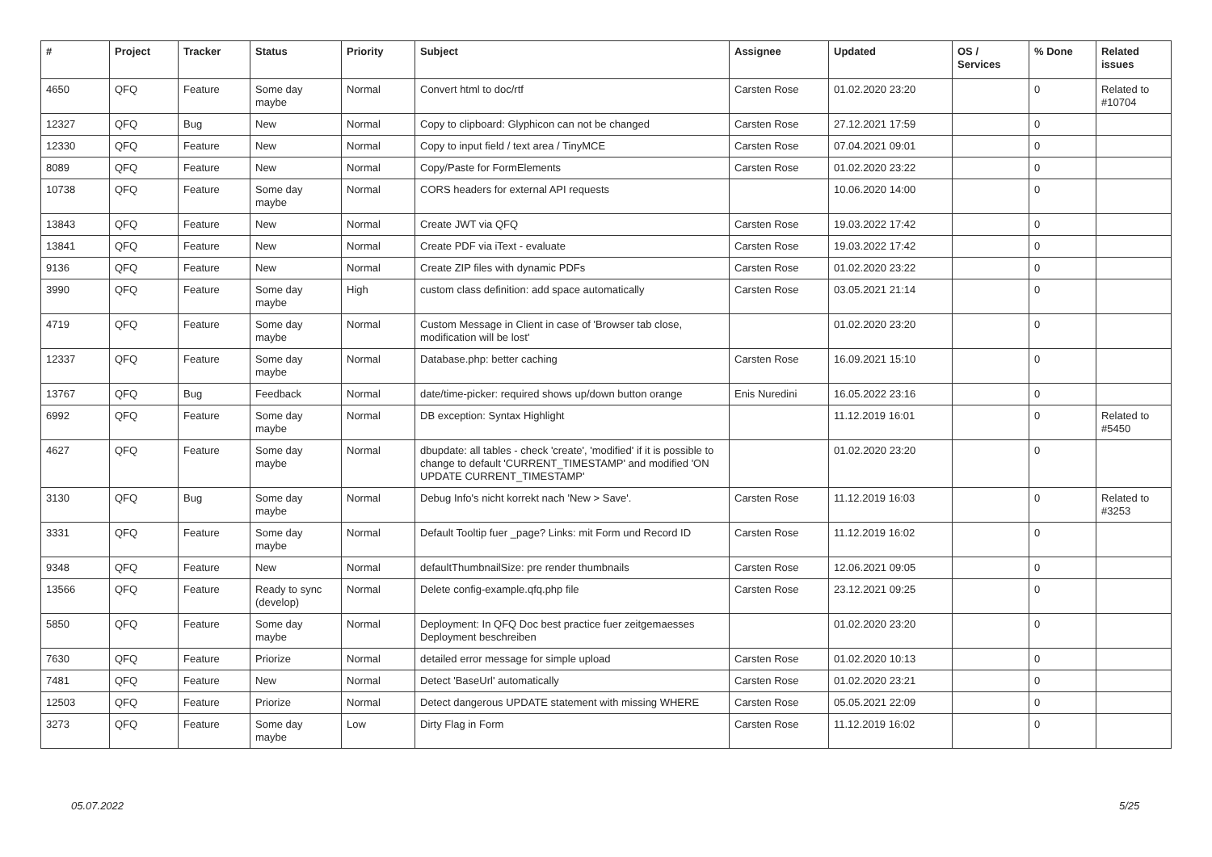| # | Project | Tracker | Status | Priority | Subject | Assignee | Updated | OS / Services | % Done | Related issues |
| --- | --- | --- | --- | --- | --- | --- | --- | --- | --- | --- |
| 4650 | QFQ | Feature | Some day maybe | Normal | Convert html to doc/rtf | Carsten Rose | 01.02.2020 23:20 | | 0 | Related to #10704 |
| 12327 | QFQ | Bug | New | Normal | Copy to clipboard: Glyphicon can not be changed | Carsten Rose | 27.12.2021 17:59 | | 0 | |
| 12330 | QFQ | Feature | New | Normal | Copy to input field / text area / TinyMCE | Carsten Rose | 07.04.2021 09:01 | | 0 | |
| 8089 | QFQ | Feature | New | Normal | Copy/Paste for FormElements | Carsten Rose | 01.02.2020 23:22 | | 0 | |
| 10738 | QFQ | Feature | Some day maybe | Normal | CORS headers for external API requests | | 10.06.2020 14:00 | | 0 | |
| 13843 | QFQ | Feature | New | Normal | Create JWT via QFQ | Carsten Rose | 19.03.2022 17:42 | | 0 | |
| 13841 | QFQ | Feature | New | Normal | Create PDF via iText - evaluate | Carsten Rose | 19.03.2022 17:42 | | 0 | |
| 9136 | QFQ | Feature | New | Normal | Create ZIP files with dynamic PDFs | Carsten Rose | 01.02.2020 23:22 | | 0 | |
| 3990 | QFQ | Feature | Some day maybe | High | custom class definition: add space automatically | Carsten Rose | 03.05.2021 21:14 | | 0 | |
| 4719 | QFQ | Feature | Some day maybe | Normal | Custom Message in Client in case of 'Browser tab close, modification will be lost' | | 01.02.2020 23:20 | | 0 | |
| 12337 | QFQ | Feature | Some day maybe | Normal | Database.php: better caching | Carsten Rose | 16.09.2021 15:10 | | 0 | |
| 13767 | QFQ | Bug | Feedback | Normal | date/time-picker: required shows up/down button orange | Enis Nuredini | 16.05.2022 23:16 | | 0 | |
| 6992 | QFQ | Feature | Some day maybe | Normal | DB exception: Syntax Highlight | | 11.12.2019 16:01 | | 0 | Related to #5450 |
| 4627 | QFQ | Feature | Some day maybe | Normal | dbupdate: all tables - check 'create', 'modified' if it is possible to change to default 'CURRENT_TIMESTAMP' and modified 'ON UPDATE CURRENT_TIMESTAMP' | | 01.02.2020 23:20 | | 0 | |
| 3130 | QFQ | Bug | Some day maybe | Normal | Debug Info's nicht korrekt nach 'New > Save'. | Carsten Rose | 11.12.2019 16:03 | | 0 | Related to #3253 |
| 3331 | QFQ | Feature | Some day maybe | Normal | Default Tooltip fuer _page? Links: mit Form und Record ID | Carsten Rose | 11.12.2019 16:02 | | 0 | |
| 9348 | QFQ | Feature | New | Normal | defaultThumbnailSize: pre render thumbnails | Carsten Rose | 12.06.2021 09:05 | | 0 | |
| 13566 | QFQ | Feature | Ready to sync (develop) | Normal | Delete config-example.qfq.php file | Carsten Rose | 23.12.2021 09:25 | | 0 | |
| 5850 | QFQ | Feature | Some day maybe | Normal | Deployment: In QFQ Doc best practice fuer zeitgemaesses Deployment beschreiben | | 01.02.2020 23:20 | | 0 | |
| 7630 | QFQ | Feature | Priorize | Normal | detailed error message for simple upload | Carsten Rose | 01.02.2020 10:13 | | 0 | |
| 7481 | QFQ | Feature | New | Normal | Detect 'BaseUrl' automatically | Carsten Rose | 01.02.2020 23:21 | | 0 | |
| 12503 | QFQ | Feature | Priorize | Normal | Detect dangerous UPDATE statement with missing WHERE | Carsten Rose | 05.05.2021 22:09 | | 0 | |
| 3273 | QFQ | Feature | Some day maybe | Low | Dirty Flag in Form | Carsten Rose | 11.12.2019 16:02 | | 0 | |
05.07.2022 5/25